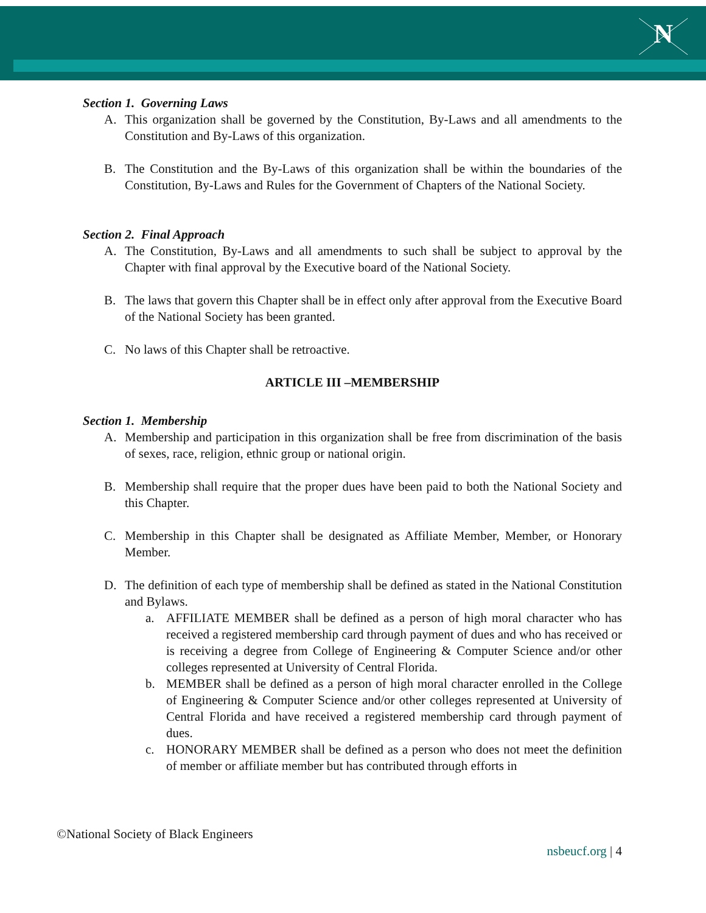N
Section 1. Governing Laws
A. This organization shall be governed by the Constitution, By-Laws and all amendments to the Constitution and By-Laws of this organization.
B. The Constitution and the By-Laws of this organization shall be within the boundaries of the Constitution, By-Laws and Rules for the Government of Chapters of the National Society.
Section 2. Final Approach
A. The Constitution, By-Laws and all amendments to such shall be subject to approval by the Chapter with final approval by the Executive board of the National Society.
B. The laws that govern this Chapter shall be in effect only after approval from the Executive Board of the National Society has been granted.
C. No laws of this Chapter shall be retroactive.
ARTICLE III –MEMBERSHIP
Section 1. Membership
A. Membership and participation in this organization shall be free from discrimination of the basis of sexes, race, religion, ethnic group or national origin.
B. Membership shall require that the proper dues have been paid to both the National Society and this Chapter.
C. Membership in this Chapter shall be designated as Affiliate Member, Member, or Honorary Member.
D. The definition of each type of membership shall be defined as stated in the National Constitution and Bylaws.
a. AFFILIATE MEMBER shall be defined as a person of high moral character who has received a registered membership card through payment of dues and who has received or is receiving a degree from College of Engineering & Computer Science and/or other colleges represented at University of Central Florida.
b. MEMBER shall be defined as a person of high moral character enrolled in the College of Engineering & Computer Science and/or other colleges represented at University of Central Florida and have received a registered membership card through payment of dues.
c. HONORARY MEMBER shall be defined as a person who does not meet the definition of member or affiliate member but has contributed through efforts in
©National Society of Black Engineers
nsbeucf.org | 4